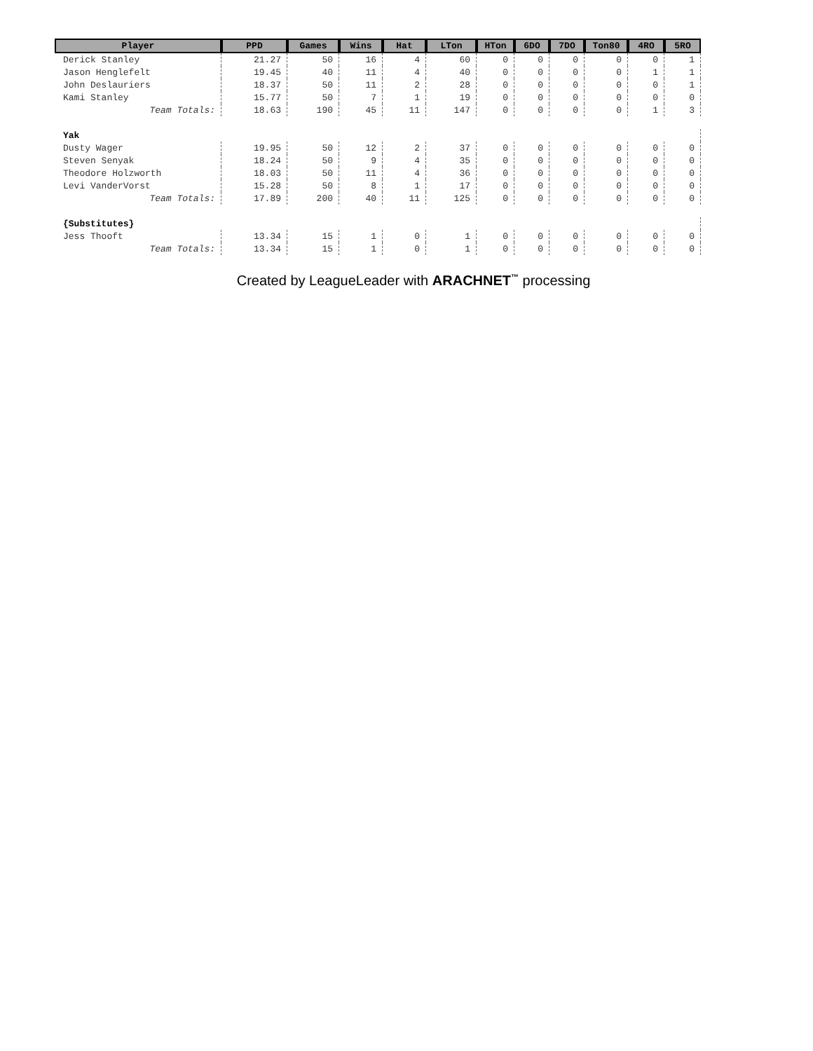| Player | PPD | Games | Wins | Hat | LTon | HTon | 6DO | 7DO | Ton80 | 4RO | 5RO |
| --- | --- | --- | --- | --- | --- | --- | --- | --- | --- | --- | --- |
| Derick Stanley | 21.27 | 50 | 16 | 4 | 60 | 0 | 0 | 0 | 0 | 0 | 1 |
| Jason Henglefelt | 19.45 | 40 | 11 | 4 | 40 | 0 | 0 | 0 | 0 | 1 | 1 |
| John Deslauriers | 18.37 | 50 | 11 | 2 | 28 | 0 | 0 | 0 | 0 | 0 | 1 |
| Kami Stanley | 15.77 | 50 | 7 | 1 | 19 | 0 | 0 | 0 | 0 | 0 | 0 |
| Team Totals: | 18.63 | 190 | 45 | 11 | 147 | 0 | 0 | 0 | 0 | 1 | 3 |
| Yak | | | | | | | | | | | |
| Dusty Wager | 19.95 | 50 | 12 | 2 | 37 | 0 | 0 | 0 | 0 | 0 | 0 |
| Steven Senyak | 18.24 | 50 | 9 | 4 | 35 | 0 | 0 | 0 | 0 | 0 | 0 |
| Theodore Holzworth | 18.03 | 50 | 11 | 4 | 36 | 0 | 0 | 0 | 0 | 0 | 0 |
| Levi VanderVorst | 15.28 | 50 | 8 | 1 | 17 | 0 | 0 | 0 | 0 | 0 | 0 |
| Team Totals: | 17.89 | 200 | 40 | 11 | 125 | 0 | 0 | 0 | 0 | 0 | 0 |
| {Substitutes} | | | | | | | | | | | |
| Jess Thooft | 13.34 | 15 | 1 | 0 | 1 | 0 | 0 | 0 | 0 | 0 | 0 |
| Team Totals: | 13.34 | 15 | 1 | 0 | 1 | 0 | 0 | 0 | 0 | 0 | 0 |
Created by LeagueLeader with ARACHNET<sup>™</sup> processing